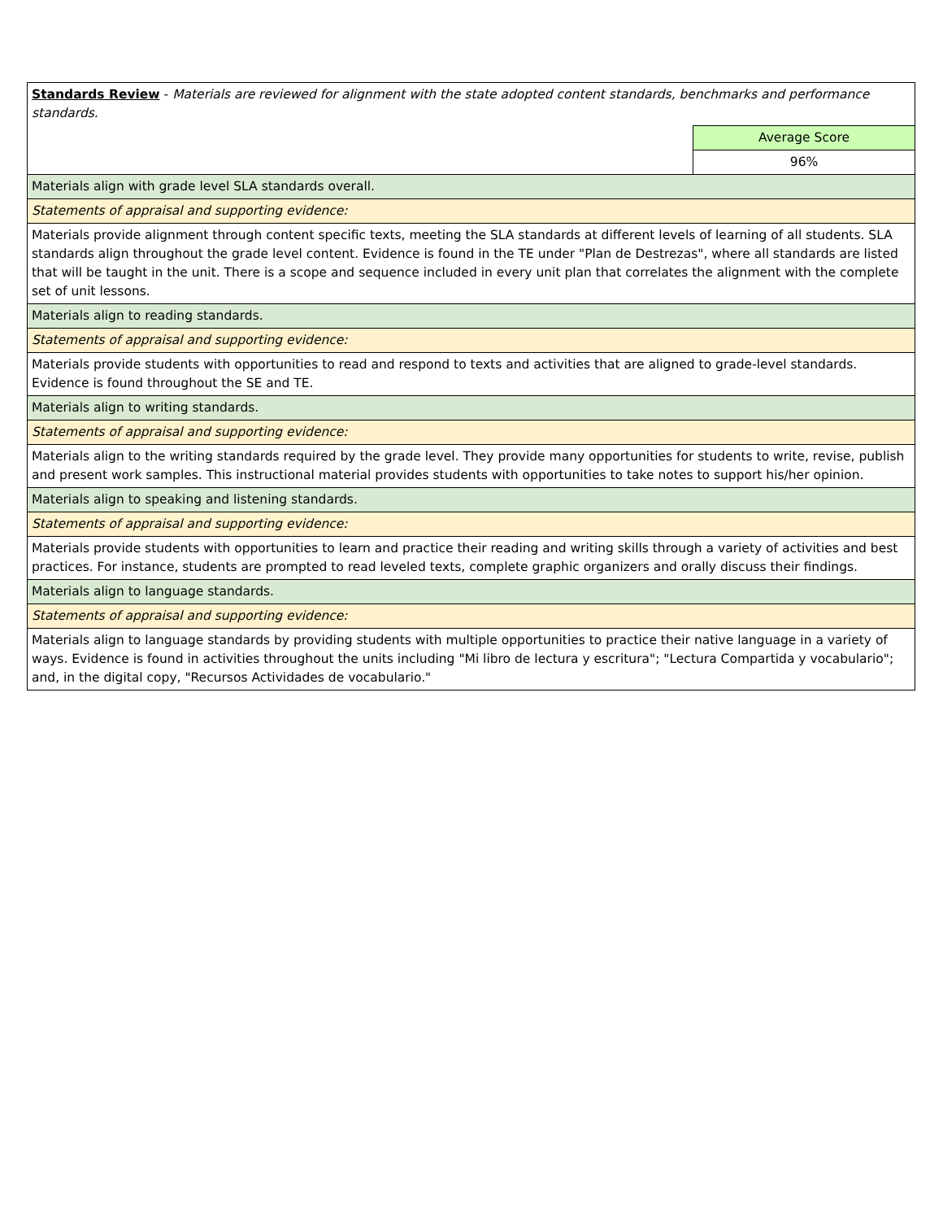| Standards Review - Materials are reviewed for alignment with the state adopted content standards, benchmarks and performance standards. | |
| | Average Score |
| | 96% |
| Materials align with grade level SLA standards overall. | |
| Statements of appraisal and supporting evidence: | |
| Materials provide alignment through content specific texts, meeting the SLA standards at different levels of learning of all students. SLA standards align throughout the grade level content. Evidence is found in the TE under "Plan de Destrezas", where all standards are listed that will be taught in the unit. There is a scope and sequence included in every unit plan that correlates the alignment with the complete set of unit lessons. | |
| Materials align to reading standards. | |
| Statements of appraisal and supporting evidence: | |
| Materials provide students with opportunities to read and respond to texts and activities that are aligned to grade-level standards. Evidence is found throughout the SE and TE. | |
| Materials align to writing standards. | |
| Statements of appraisal and supporting evidence: | |
| Materials align to the writing standards required by the grade level. They provide many opportunities for students to write, revise, publish and present work samples. This instructional material provides students with opportunities to take notes to support his/her opinion. | |
| Materials align to speaking and listening standards. | |
| Statements of appraisal and supporting evidence: | |
| Materials provide students with opportunities to learn and practice their reading and writing skills through a variety of activities and best practices. For instance, students are prompted to read leveled texts, complete graphic organizers and orally discuss their findings. | |
| Materials align to language standards. | |
| Statements of appraisal and supporting evidence: | |
| Materials align to language standards by providing students with multiple opportunities to practice their native language in a variety of ways. Evidence is found in activities throughout the units including "Mi libro de lectura y escritura"; "Lectura Compartida y vocabulario"; and, in the digital copy, "Recursos Actividades de vocabulario." | |